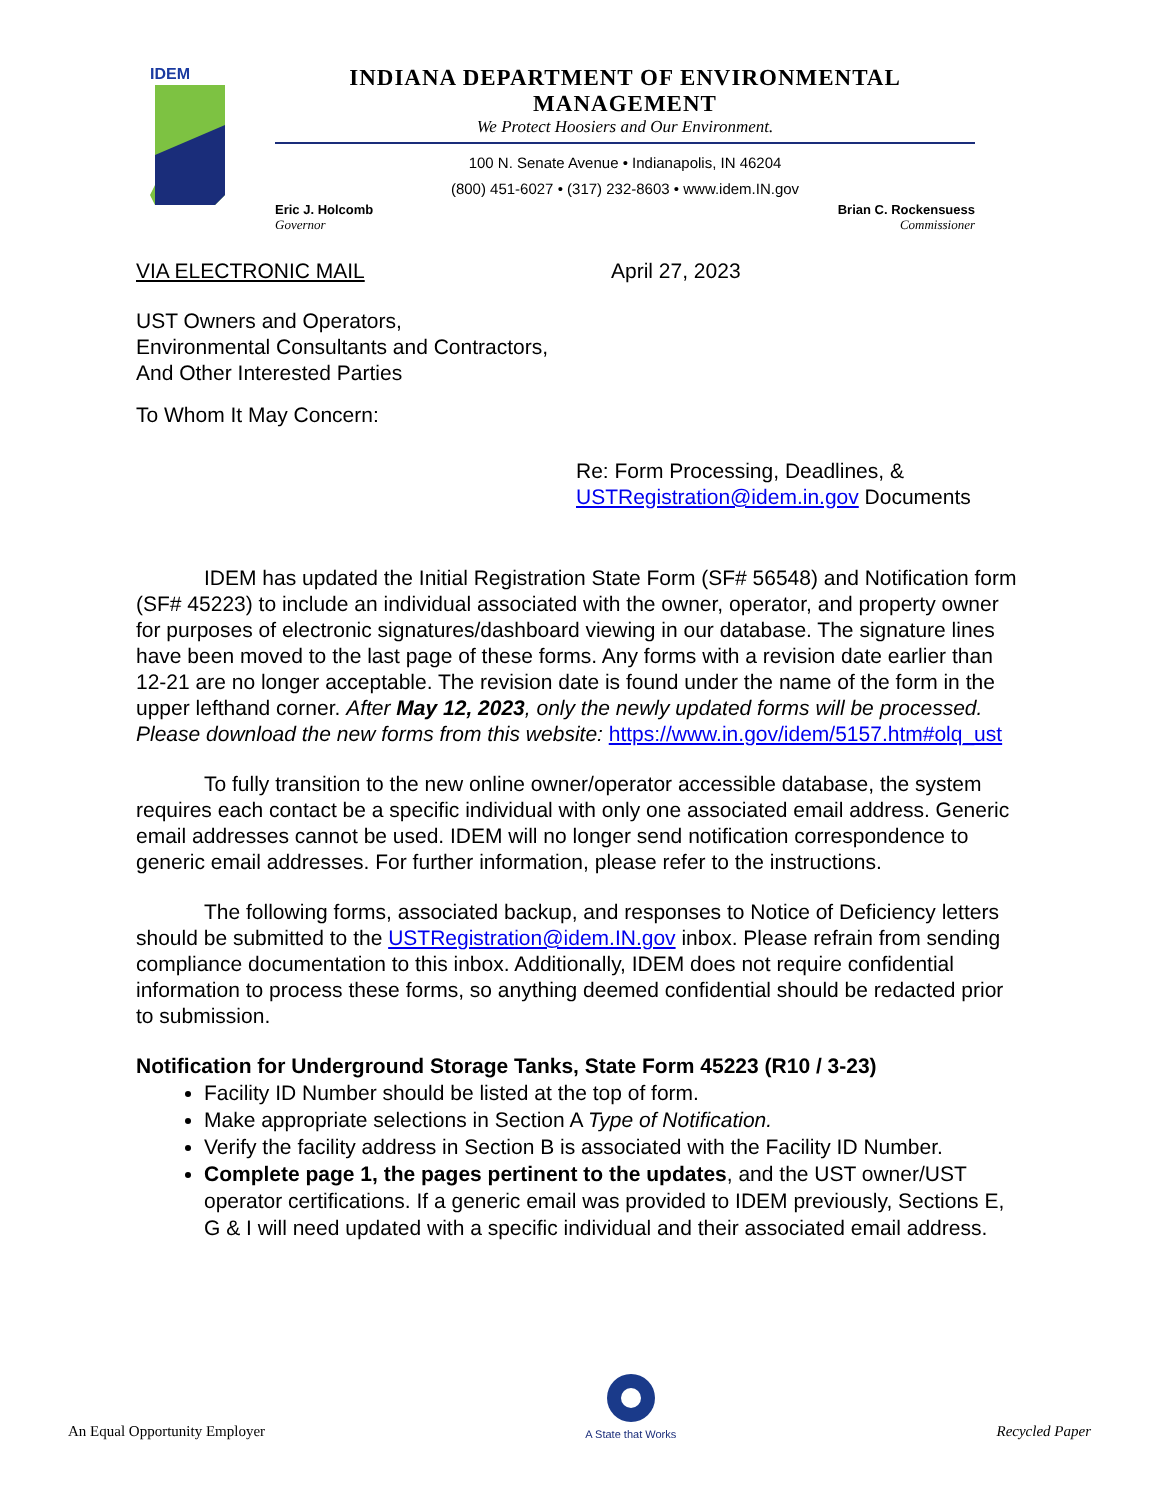IDEM
INDIANA DEPARTMENT OF ENVIRONMENTAL MANAGEMENT
We Protect Hoosiers and Our Environment.
100 N. Senate Avenue • Indianapolis, IN 46204
(800) 451-6027 • (317) 232-8603 • www.idem.IN.gov
Eric J. Holcomb
Governor
Brian C. Rockensuess
Commissioner
VIA ELECTRONIC MAIL April 27, 2023
UST Owners and Operators,
Environmental Consultants and Contractors,
And Other Interested Parties
To Whom It May Concern:
Re: Form Processing, Deadlines, &
USTRegistration@idem.in.gov Documents
IDEM has updated the Initial Registration State Form (SF# 56548) and Notification form (SF# 45223) to include an individual associated with the owner, operator, and property owner for purposes of electronic signatures/dashboard viewing in our database. The signature lines have been moved to the last page of these forms. Any forms with a revision date earlier than 12-21 are no longer acceptable. The revision date is found under the name of the form in the upper lefthand corner. After May 12, 2023, only the newly updated forms will be processed. Please download the new forms from this website: https://www.in.gov/idem/5157.htm#olq_ust
To fully transition to the new online owner/operator accessible database, the system requires each contact be a specific individual with only one associated email address. Generic email addresses cannot be used. IDEM will no longer send notification correspondence to generic email addresses. For further information, please refer to the instructions.
The following forms, associated backup, and responses to Notice of Deficiency letters should be submitted to the USTRegistration@idem.IN.gov inbox. Please refrain from sending compliance documentation to this inbox. Additionally, IDEM does not require confidential information to process these forms, so anything deemed confidential should be redacted prior to submission.
Notification for Underground Storage Tanks, State Form 45223 (R10 / 3-23)
Facility ID Number should be listed at the top of form.
Make appropriate selections in Section A Type of Notification.
Verify the facility address in Section B is associated with the Facility ID Number.
Complete page 1, the pages pertinent to the updates, and the UST owner/UST operator certifications. If a generic email was provided to IDEM previously, Sections E, G & I will need updated with a specific individual and their associated email address.
An Equal Opportunity Employer
A State that Works Recycled Paper